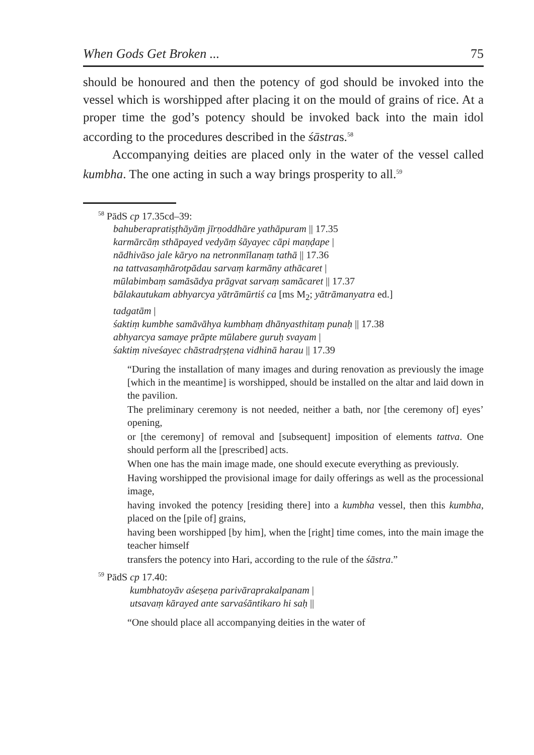When Gods Get Broken ... 75
should be honoured and then the potency of god should be invoked into the vessel which is worshipped after placing it on the mould of grains of rice. At a proper time the god’s potency should be invoked back into the main idol according to the procedures described in the śāstras.<sup>58</sup>
Accompanying deities are placed only in the water of the vessel called kumbha. The one acting in such a way brings prosperity to all.<sup>59</sup>
<sup>58</sup> PādS cp 17.35cd–39:
bahuberapratiṣṭhāyāṃ jīrṇoddhāre yathāpuram || 17.35
karmārcāṃ sthāpayed vedyāṃ śāyayec cāpi maṇḍape |
nādhivāso jale kāryo na netronmīlanaṃ tathā || 17.36
na tattvasaṃhārotpādau sarvaṃ karmāny athācaret |
mūlabimbaṃ samāsādya prāgvat sarvaṃ samācaret || 17.37
bālakautukam abhyarcya yātrāmūrtiś ca [ms M<sub>2</sub>; yātrāmanyatra ed.]
tadgatām |
śaktiṃ kumbhe samāvāhya kumbhaṃ dhānyasthitaṃ punaḥ || 17.38
abhyarcya samaye prāpte mūlabere guruḥ svayam |
śaktiṃ niveśayec chāstradṛṣṭena vidhinā harau || 17.39
“During the installation of many images and during renovation as previously the image [which in the meantime] is worshipped, should be installed on the altar and laid down in the pavilion.
The preliminary ceremony is not needed, neither a bath, nor [the ceremony of] eyes’ opening,
or [the ceremony] of removal and [subsequent] imposition of elements tattva. One should perform all the [prescribed] acts.
When one has the main image made, one should execute everything as previously.
Having worshipped the provisional image for daily offerings as well as the processional image,
having invoked the potency [residing there] into a kumbha vessel, then this kumbha, placed on the [pile of] grains,
having been worshipped [by him], when the [right] time comes, into the main image the teacher himself
transfers the potency into Hari, according to the rule of the śāstra.”
<sup>59</sup> PādS cp 17.40:
kumbhatoyāv aśeṣeṇa parivāraprakalpanam |
utsavaṃ kārayed ante sarvaśāntikaro hi saḥ ||
“One should place all accompanying deities in the water of